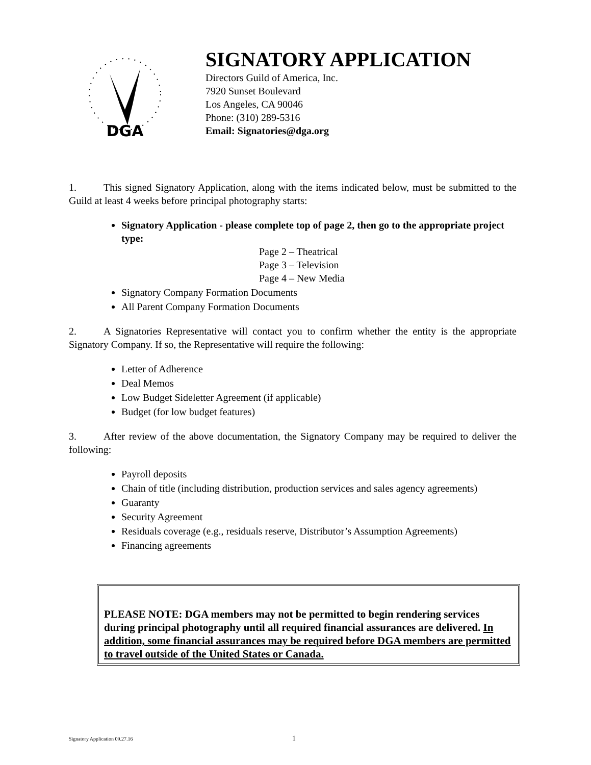DGA
SIGNATORY APPLICATION
Directors Guild of America, Inc.
7920 Sunset Boulevard
Los Angeles, CA 90046
Phone: (310) 289-5316
Email: Signatories@dga.org
1. This signed Signatory Application, along with the items indicated below, must be submitted to the Guild at least 4 weeks before principal photography starts:
Signatory Application - please complete top of page 2, then go to the appropriate project type:
Page 2 – Theatrical
Page 3 – Television
Page 4 – New Media
Signatory Company Formation Documents
All Parent Company Formation Documents
2. A Signatories Representative will contact you to confirm whether the entity is the appropriate Signatory Company. If so, the Representative will require the following:
Letter of Adherence
Deal Memos
Low Budget Sideletter Agreement (if applicable)
Budget (for low budget features)
3. After review of the above documentation, the Signatory Company may be required to deliver the following:
Payroll deposits
Chain of title (including distribution, production services and sales agency agreements)
Guaranty
Security Agreement
Residuals coverage (e.g., residuals reserve, Distributor’s Assumption Agreements)
Financing agreements
PLEASE NOTE: DGA members may not be permitted to begin rendering services during principal photography until all required financial assurances are delivered. In addition, some financial assurances may be required before DGA members are permitted to travel outside of the United States or Canada.
Signatory Application 09.27.16 1